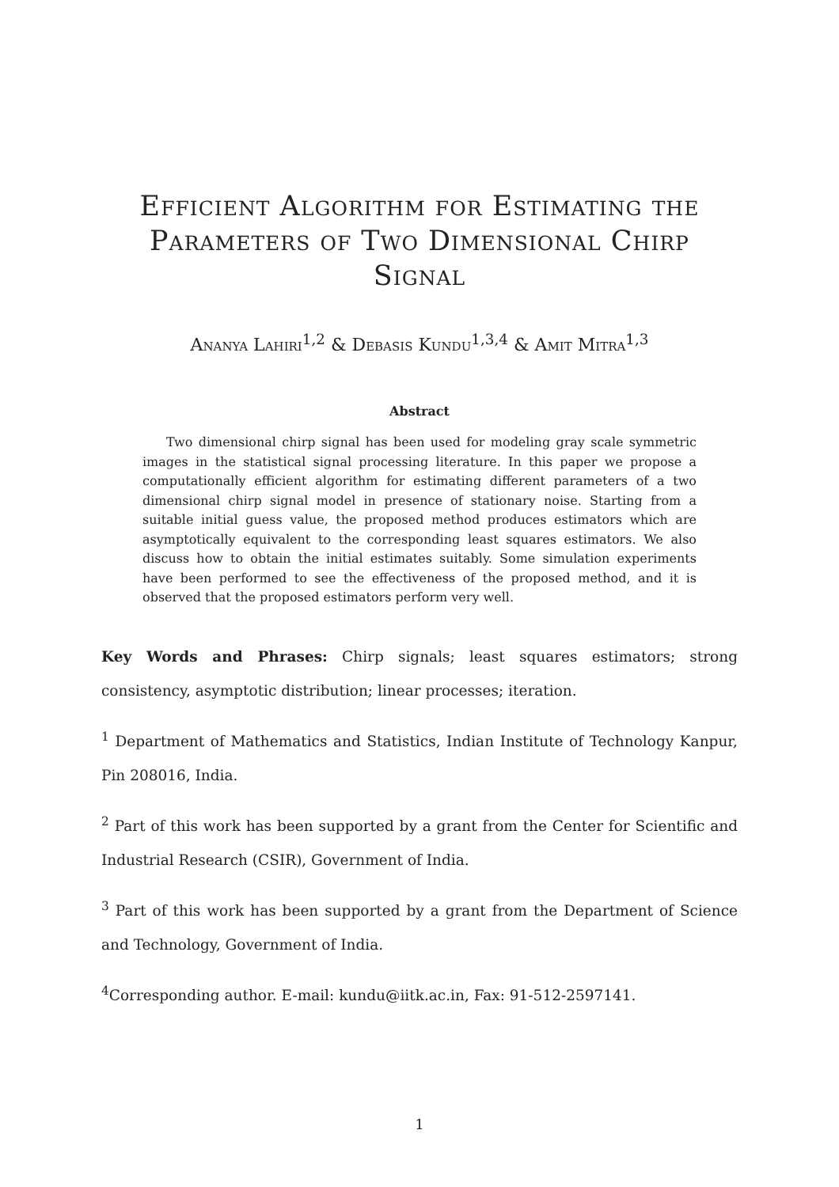Efficient Algorithm for Estimating the Parameters of Two Dimensional Chirp Signal
Ananya Lahiri<sup>1,2</sup> & Debasis Kundu<sup>1,3,4</sup> & Amit Mitra<sup>1,3</sup>
Abstract
Two dimensional chirp signal has been used for modeling gray scale symmetric images in the statistical signal processing literature. In this paper we propose a computationally efficient algorithm for estimating different parameters of a two dimensional chirp signal model in presence of stationary noise. Starting from a suitable initial guess value, the proposed method produces estimators which are asymptotically equivalent to the corresponding least squares estimators. We also discuss how to obtain the initial estimates suitably. Some simulation experiments have been performed to see the effectiveness of the proposed method, and it is observed that the proposed estimators perform very well.
Key Words and Phrases: Chirp signals; least squares estimators; strong consistency, asymptotic distribution; linear processes; iteration.
<sup>1</sup> Department of Mathematics and Statistics, Indian Institute of Technology Kanpur, Pin 208016, India.
<sup>2</sup> Part of this work has been supported by a grant from the Center for Scientific and Industrial Research (CSIR), Government of India.
<sup>3</sup> Part of this work has been supported by a grant from the Department of Science and Technology, Government of India.
<sup>4</sup> Corresponding author. E-mail: kundu@iitk.ac.in, Fax: 91-512-2597141.
1